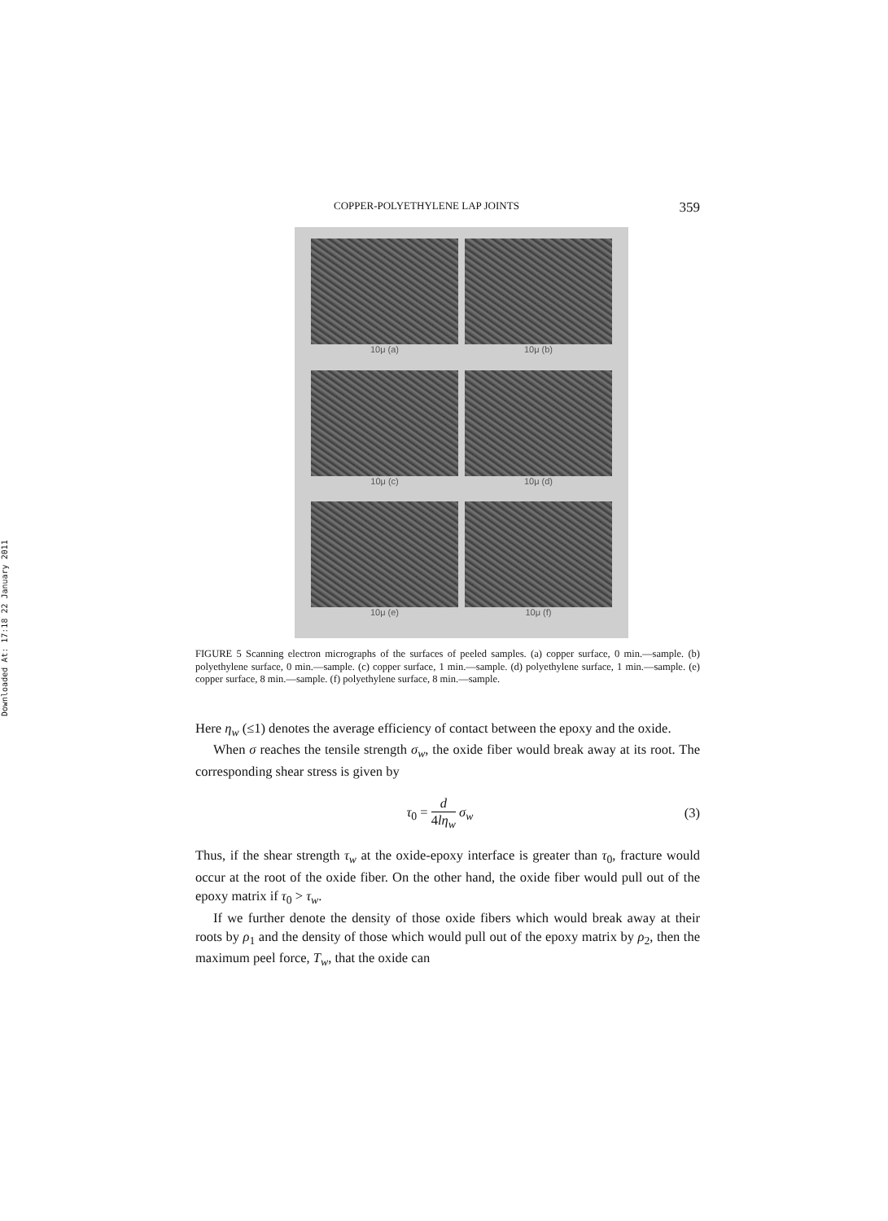Downloaded At: 17:18 22 January 2011
COPPER-POLYETHYLENE LAP JOINTS 359
10μ (a)
10μ (b)
10μ (c)
10μ (d)
10μ (e)
10μ (f)
FIGURE 5 Scanning electron micrographs of the surfaces of peeled samples. (a) copper surface, 0 min.—sample. (b) polyethylene surface, 0 min.—sample. (c) copper surface, 1 min.—sample. (d) polyethylene surface, 1 min.—sample. (e) copper surface, 8 min.—sample. (f) polyethylene surface, 8 min.—sample.
Here η<sub>w</sub> (≤1) denotes the average efficiency of contact between the epoxy and the oxide.
When σ reaches the tensile strength σ<sub>w</sub>, the oxide fiber would break away at its root. The corresponding shear stress is given by
τ<sub>0</sub> = d 4lη<sub>w</sub> σ<sub>w</sub> (3)
Thus, if the shear strength τ<sub>w</sub> at the oxide-epoxy interface is greater than τ<sub>0</sub>, fracture would occur at the root of the oxide fiber. On the other hand, the oxide fiber would pull out of the epoxy matrix if τ<sub>0</sub> > τ<sub>w</sub>.
If we further denote the density of those oxide fibers which would break away at their roots by ρ<sub>1</sub> and the density of those which would pull out of the epoxy matrix by ρ<sub>2</sub>, then the maximum peel force, T<sub>w</sub>, that the oxide can